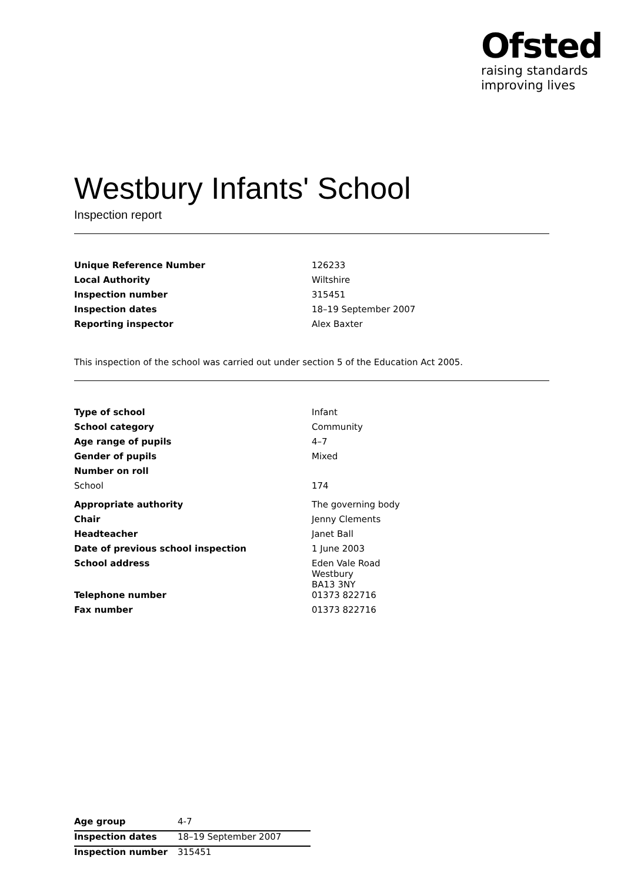Ofsted
raising standards
improving lives
Westbury Infants' School
Inspection report
| Unique Reference Number | 126233 |
| Local Authority | Wiltshire |
| Inspection number | 315451 |
| Inspection dates | 18–19 September 2007 |
| Reporting inspector | Alex Baxter |
This inspection of the school was carried out under section 5 of the Education Act 2005.
| Type of school | Infant |
| School category | Community |
| Age range of pupils | 4–7 |
| Gender of pupils | Mixed |
| Number on roll | |
| School | 174 |
| Appropriate authority | The governing body |
| Chair | Jenny Clements |
| Headteacher | Janet Ball |
| Date of previous school inspection | 1 June 2003 |
| School address | Eden Vale Road Westbury BA13 3NY |
| Telephone number | 01373 822716 |
| Fax number | 01373 822716 |
| Age group | 4-7 |
| Inspection dates | 18–19 September 2007 |
| Inspection number | 315451 |